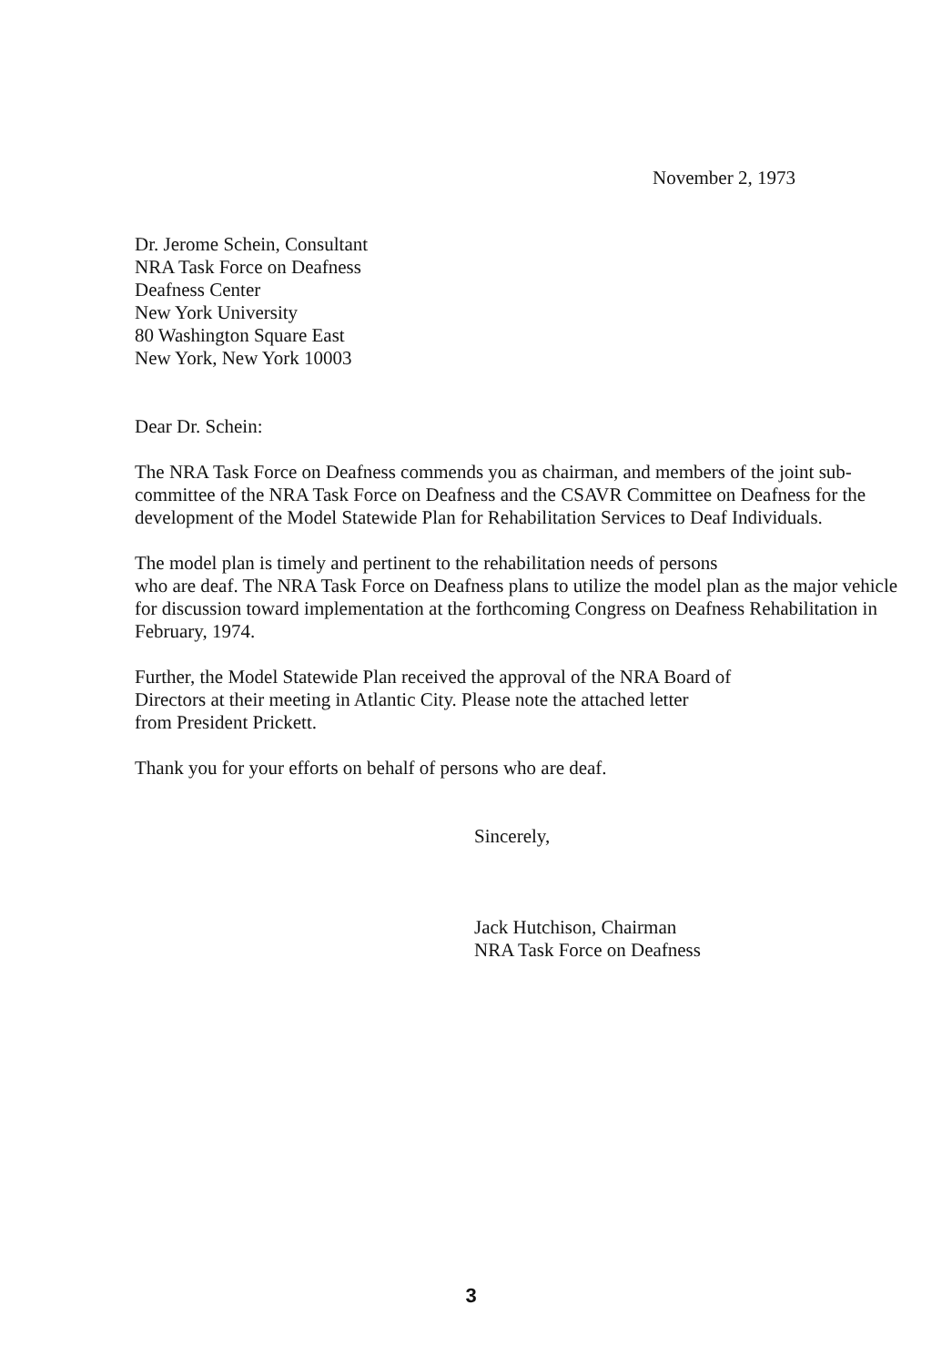November 2, 1973
Dr. Jerome Schein, Consultant
NRA Task Force on Deafness
Deafness Center
New York University
80 Washington Square East
New York, New York 10003
Dear Dr. Schein:
The NRA Task Force on Deafness commends you as chairman, and members of the joint sub-committee of the NRA Task Force on Deafness and the CSAVR Committee on Deafness for the development of the Model Statewide Plan for Rehabilitation Services to Deaf Individuals.
The model plan is timely and pertinent to the rehabilitation needs of persons
who are deaf. The NRA Task Force on Deafness plans to utilize the model plan as the major vehicle for discussion toward implementation at the forthcoming Congress on Deafness Rehabilitation in February, 1974.
Further, the Model Statewide Plan received the approval of the NRA Board of
Directors at their meeting in Atlantic City. Please note the attached letter
from President Prickett.
Thank you for your efforts on behalf of persons who are deaf.
Sincerely,
Jack Hutchison, Chairman
NRA Task Force on Deafness
3